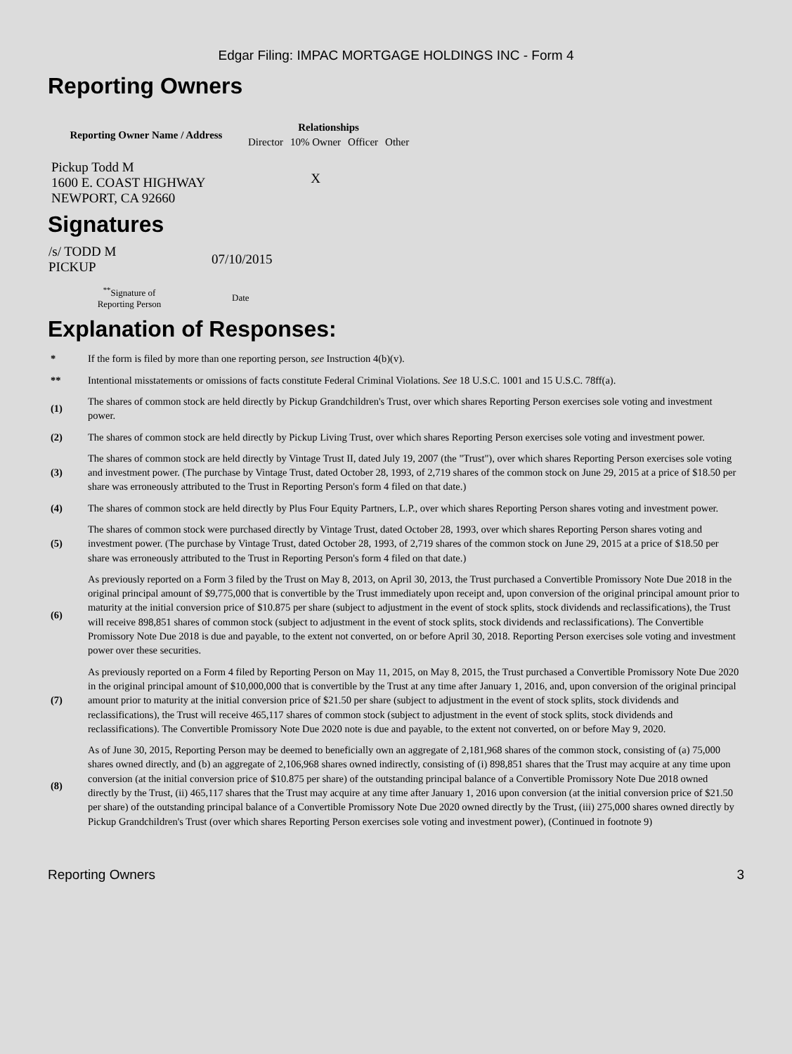Edgar Filing: IMPAC MORTGAGE HOLDINGS INC - Form 4
Reporting Owners
| Reporting Owner Name / Address | Relationships | | | |
| --- | --- | --- | --- | --- |
| | Director | 10% Owner | Officer | Other |
| Pickup Todd M 1600 E. COAST HIGHWAY NEWPORT, CA 92660 | | X | | |
Signatures
| /s/ TODD M PICKUP | 07/10/2015 |
| <sup>**</sup> Signature of Reporting Person | Date |
Explanation of Responses:
| * | If the form is filed by more than one reporting person, see Instruction 4(b)(v). |
| ** | Intentional misstatements or omissions of facts constitute Federal Criminal Violations. See 18 U.S.C. 1001 and 15 U.S.C. 78ff(a). |
| (1) | The shares of common stock are held directly by Pickup Grandchildren's Trust, over which shares Reporting Person exercises sole voting and investment power. |
| (2) | The shares of common stock are held directly by Pickup Living Trust, over which shares Reporting Person exercises sole voting and investment power. |
| (3) | The shares of common stock are held directly by Vintage Trust II, dated July 19, 2007 (the "Trust"), over which shares Reporting Person exercises sole voting and investment power. (The purchase by Vintage Trust, dated October 28, 1993, of 2,719 shares of the common stock on June 29, 2015 at a price of $18.50 per share was erroneously attributed to the Trust in Reporting Person's form 4 filed on that date.) |
| (4) | The shares of common stock are held directly by Plus Four Equity Partners, L.P., over which shares Reporting Person shares voting and investment power. |
| (5) | The shares of common stock were purchased directly by Vintage Trust, dated October 28, 1993, over which shares Reporting Person shares voting and investment power. (The purchase by Vintage Trust, dated October 28, 1993, of 2,719 shares of the common stock on June 29, 2015 at a price of $18.50 per share was erroneously attributed to the Trust in Reporting Person's form 4 filed on that date.) |
| (6) | As previously reported on a Form 3 filed by the Trust on May 8, 2013, on April 30, 2013, the Trust purchased a Convertible Promissory Note Due 2018 in the original principal amount of $9,775,000 that is convertible by the Trust immediately upon receipt and, upon conversion of the original principal amount prior to maturity at the initial conversion price of $10.875 per share (subject to adjustment in the event of stock splits, stock dividends and reclassifications), the Trust will receive 898,851 shares of common stock (subject to adjustment in the event of stock splits, stock dividends and reclassifications). The Convertible Promissory Note Due 2018 is due and payable, to the extent not converted, on or before April 30, 2018. Reporting Person exercises sole voting and investment power over these securities. |
| (7) | As previously reported on a Form 4 filed by Reporting Person on May 11, 2015, on May 8, 2015, the Trust purchased a Convertible Promissory Note Due 2020 in the original principal amount of $10,000,000 that is convertible by the Trust at any time after January 1, 2016, and, upon conversion of the original principal amount prior to maturity at the initial conversion price of $21.50 per share (subject to adjustment in the event of stock splits, stock dividends and reclassifications), the Trust will receive 465,117 shares of common stock (subject to adjustment in the event of stock splits, stock dividends and reclassifications). The Convertible Promissory Note Due 2020 note is due and payable, to the extent not converted, on or before May 9, 2020. |
| (8) | As of June 30, 2015, Reporting Person may be deemed to beneficially own an aggregate of 2,181,968 shares of the common stock, consisting of (a) 75,000 shares owned directly, and (b) an aggregate of 2,106,968 shares owned indirectly, consisting of (i) 898,851 shares that the Trust may acquire at any time upon conversion (at the initial conversion price of $10.875 per share) of the outstanding principal balance of a Convertible Promissory Note Due 2018 owned directly by the Trust, (ii) 465,117 shares that the Trust may acquire at any time after January 1, 2016 upon conversion (at the initial conversion price of $21.50 per share) of the outstanding principal balance of a Convertible Promissory Note Due 2020 owned directly by the Trust, (iii) 275,000 shares owned directly by Pickup Grandchildren's Trust (over which shares Reporting Person exercises sole voting and investment power), (Continued in footnote 9) |
Reporting Owners 3